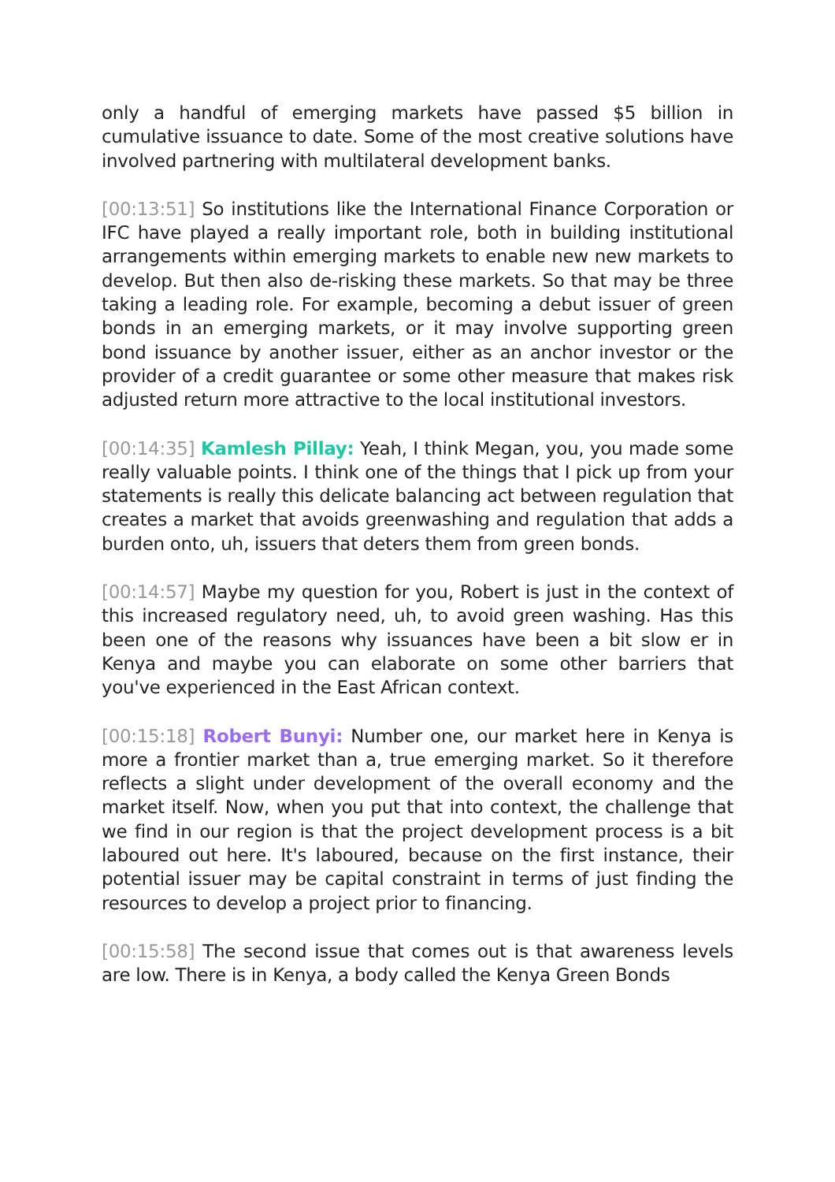only a handful of emerging markets have passed $5 billion in cumulative issuance to date. Some of the most creative solutions have involved partnering with multilateral development banks.
[00:13:51] So institutions like the International Finance Corporation or IFC have played a really important role, both in building institutional arrangements within emerging markets to enable new new markets to develop. But then also de-risking these markets. So that may be three taking a leading role. For example, becoming a debut issuer of green bonds in an emerging markets, or it may involve supporting green bond issuance by another issuer, either as an anchor investor or the provider of a credit guarantee or some other measure that makes risk adjusted return more attractive to the local institutional investors.
[00:14:35] Kamlesh Pillay: Yeah, I think Megan, you, you made some really valuable points. I think one of the things that I pick up from your statements is really this delicate balancing act between regulation that creates a market that avoids greenwashing and regulation that adds a burden onto, uh, issuers that deters them from green bonds.
[00:14:57] Maybe my question for you, Robert is just in the context of this increased regulatory need, uh, to avoid green washing. Has this been one of the reasons why issuances have been a bit slow er in Kenya and maybe you can elaborate on some other barriers that you've experienced in the East African context.
[00:15:18] Robert Bunyi: Number one, our market here in Kenya is more a frontier market than a, true emerging market. So it therefore reflects a slight under development of the overall economy and the market itself. Now, when you put that into context, the challenge that we find in our region is that the project development process is a bit laboured out here. It's laboured, because on the first instance, their potential issuer may be capital constraint in terms of just finding the resources to develop a project prior to financing.
[00:15:58] The second issue that comes out is that awareness levels are low. There is in Kenya, a body called the Kenya Green Bonds